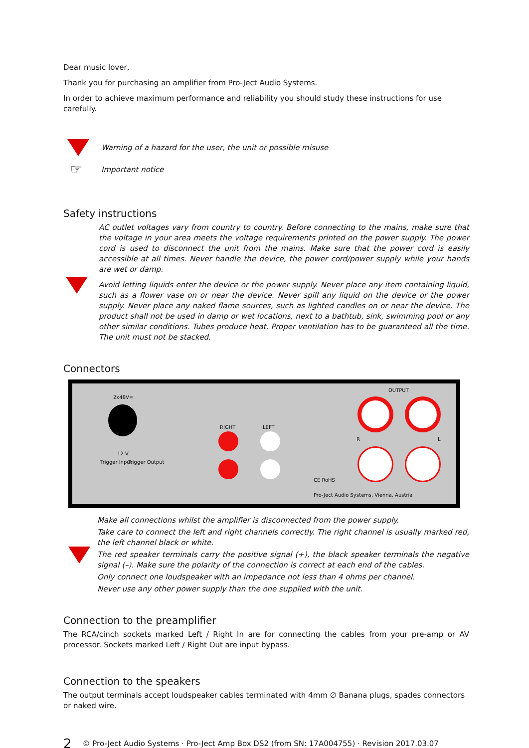Dear music lover,
Thank you for purchasing an amplifier from Pro-Ject Audio Systems.
In order to achieve maximum performance and reliability you should study these instructions for use carefully.
Warning of a hazard for the user, the unit or possible misuse
☞
Important notice
Safety instructions
AC outlet voltages vary from country to country. Before connecting to the mains, make sure that the voltage in your area meets the voltage requirements printed on the power supply. The power cord is used to disconnect the unit from the mains. Make sure that the power cord is easily accessible at all times. Never handle the device, the power cord/power supply while your hands are wet or damp.
Avoid letting liquids enter the device or the power supply. Never place any item containing liquid, such as a flower vase on or near the device. Never spill any liquid on the device or the power supply. Never place any naked flame sources, such as lighted candles on or near the device. The product shall not be used in damp or wet locations, next to a bathtub, sink, swimming pool or any other similar conditions. Tubes produce heat. Proper ventilation has to be guaranteed all the time. The unit must not be stacked.
Connectors
2x48V=
12 V
Trigger Input Trigger Output
RIGHT LEFT
OUTPUT
R L
CE RoHS
Pro-Ject Audio Systems, Vienna, Austria
Make all connections whilst the amplifier is disconnected from the power supply.
Take care to connect the left and right channels correctly. The right channel is usually marked red, the left channel black or white.
The red speaker terminals carry the positive signal (+), the black speaker terminals the negative signal (–). Make sure the polarity of the connection is correct at each end of the cables.
Only connect one loudspeaker with an impedance not less than 4 ohms per channel.
Never use any other power supply than the one supplied with the unit.
Connection to the preamplifier
The RCA/cinch sockets marked Left / Right In are for connecting the cables from your pre-amp or AV processor. Sockets marked Left / Right Out are input bypass.
Connection to the speakers
The output terminals accept loudspeaker cables terminated with 4mm ∅ Banana plugs, spades connectors or naked wire.
2 © Pro-Ject Audio Systems · Pro-Ject Amp Box DS2 (from SN: 17A004755) · Revision 2017.03.07